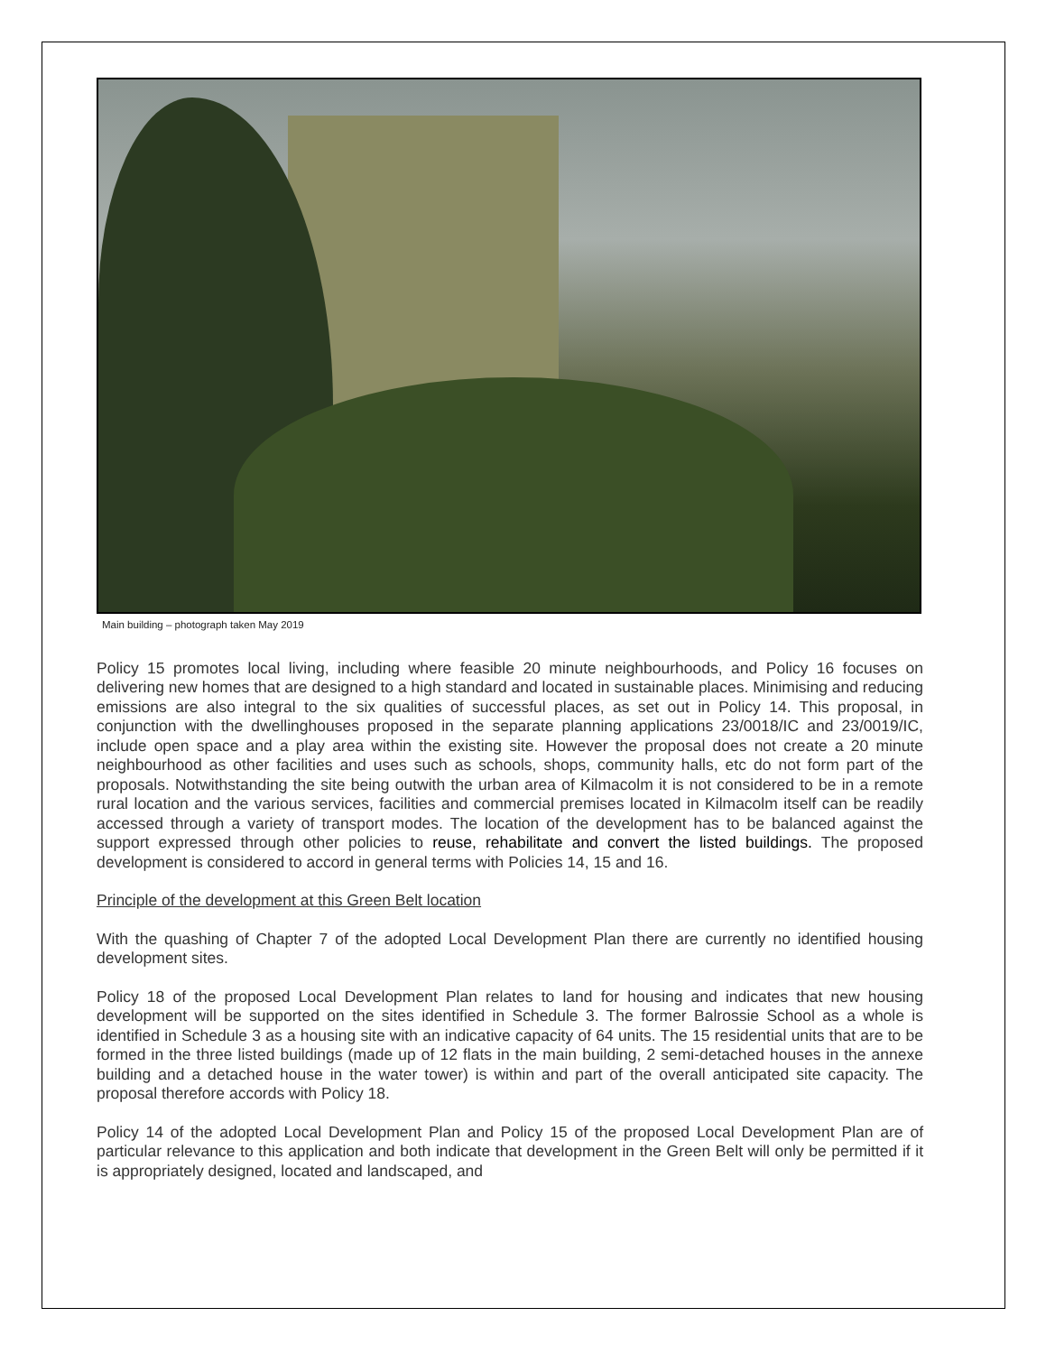Main building – photograph taken May 2019
Policy 15 promotes local living, including where feasible 20 minute neighbourhoods, and Policy 16 focuses on delivering new homes that are designed to a high standard and located in sustainable places. Minimising and reducing emissions are also integral to the six qualities of successful places, as set out in Policy 14. This proposal, in conjunction with the dwellinghouses proposed in the separate planning applications 23/0018/IC and 23/0019/IC, include open space and a play area within the existing site. However the proposal does not create a 20 minute neighbourhood as other facilities and uses such as schools, shops, community halls, etc do not form part of the proposals. Notwithstanding the site being outwith the urban area of Kilmacolm it is not considered to be in a remote rural location and the various services, facilities and commercial premises located in Kilmacolm itself can be readily accessed through a variety of transport modes. The location of the development has to be balanced against the support expressed through other policies to reuse, rehabilitate and convert the listed buildings. The proposed development is considered to accord in general terms with Policies 14, 15 and 16.
Principle of the development at this Green Belt location
With the quashing of Chapter 7 of the adopted Local Development Plan there are currently no identified housing development sites.
Policy 18 of the proposed Local Development Plan relates to land for housing and indicates that new housing development will be supported on the sites identified in Schedule 3. The former Balrossie School as a whole is identified in Schedule 3 as a housing site with an indicative capacity of 64 units. The 15 residential units that are to be formed in the three listed buildings (made up of 12 flats in the main building, 2 semi-detached houses in the annexe building and a detached house in the water tower) is within and part of the overall anticipated site capacity. The proposal therefore accords with Policy 18.
Policy 14 of the adopted Local Development Plan and Policy 15 of the proposed Local Development Plan are of particular relevance to this application and both indicate that development in the Green Belt will only be permitted if it is appropriately designed, located and landscaped, and